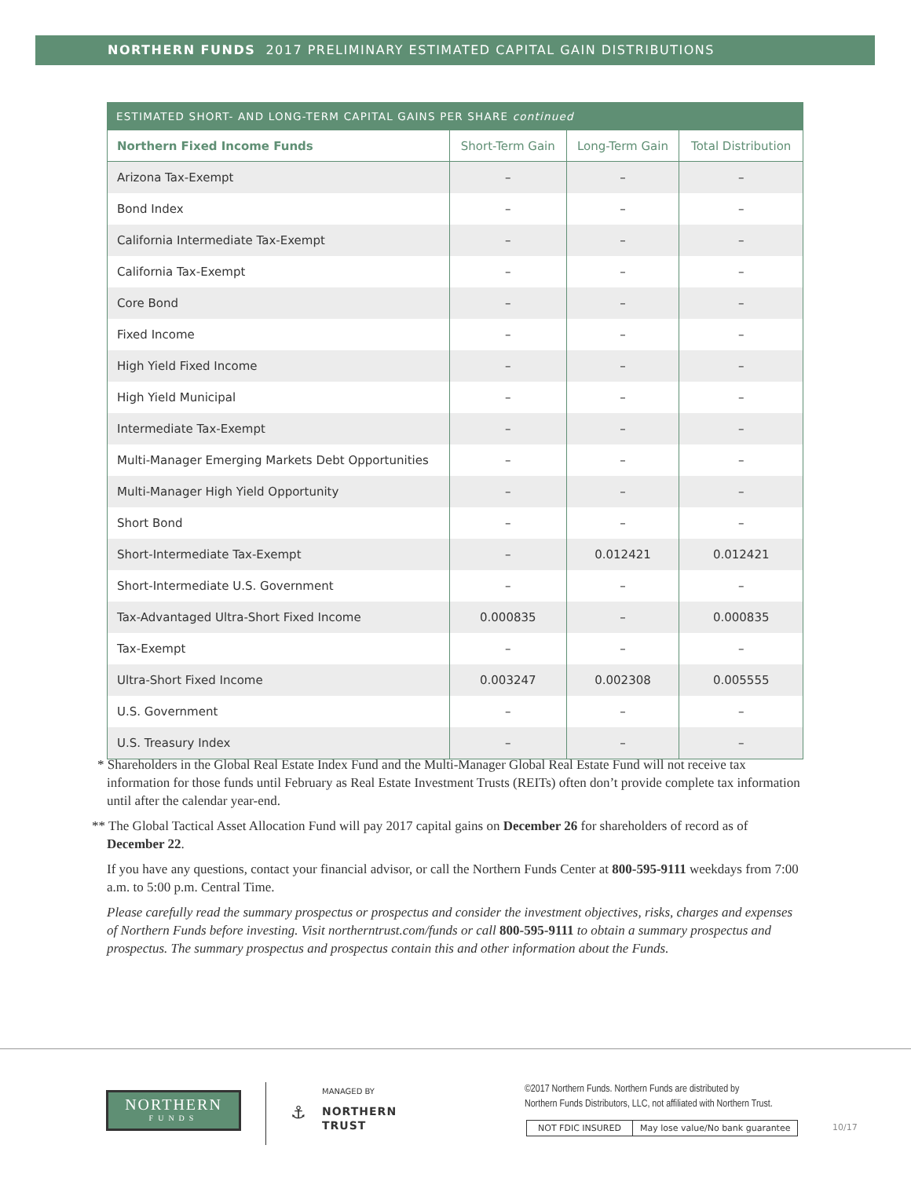NORTHERN FUNDS 2017 PRELIMINARY ESTIMATED CAPITAL GAIN DISTRIBUTIONS
ESTIMATED SHORT- AND LONG-TERM CAPITAL GAINS PER SHARE continued
| Northern Fixed Income Funds | Short-Term Gain | Long-Term Gain | Total Distribution |
| --- | --- | --- | --- |
| Arizona Tax-Exempt | – | – | – |
| Bond Index | – | – | – |
| California Intermediate Tax-Exempt | – | – | – |
| California Tax-Exempt | – | – | – |
| Core Bond | – | – | – |
| Fixed Income | – | – | – |
| High Yield Fixed Income | – | – | – |
| High Yield Municipal | – | – | – |
| Intermediate Tax-Exempt | – | – | – |
| Multi-Manager Emerging Markets Debt Opportunities | – | – | – |
| Multi-Manager High Yield Opportunity | – | – | – |
| Short Bond | – | – | – |
| Short-Intermediate Tax-Exempt | – | 0.012421 | 0.012421 |
| Short-Intermediate U.S. Government | – | – | – |
| Tax-Advantaged Ultra-Short Fixed Income | 0.000835 | – | 0.000835 |
| Tax-Exempt | – | – | – |
| Ultra-Short Fixed Income | 0.003247 | 0.002308 | 0.005555 |
| U.S. Government | – | – | – |
| U.S. Treasury Index | – | – | – |
* Shareholders in the Global Real Estate Index Fund and the Multi-Manager Global Real Estate Fund will not receive tax information for those funds until February as Real Estate Investment Trusts (REITs) often don’t provide complete tax information until after the calendar year-end.
** The Global Tactical Asset Allocation Fund will pay 2017 capital gains on December 26 for shareholders of record as of December 22.
If you have any questions, contact your financial advisor, or call the Northern Funds Center at 800-595-9111 weekdays from 7:00 a.m. to 5:00 p.m. Central Time.
Please carefully read the summary prospectus or prospectus and consider the investment objectives, risks, charges and expenses of Northern Funds before investing. Visit northerntrust.com/funds or call 800-595-9111 to obtain a summary prospectus and prospectus. The summary prospectus and prospectus contain this and other information about the Funds.
NORTHERN
FUNDS
MANAGED BY
⚓
NORTHERN
TRUST
©2017 Northern Funds. Northern Funds are distributed by
Northern Funds Distributors, LLC, not affiliated with Northern Trust.
NOT FDIC INSURED May lose value/No bank guarantee
10/17